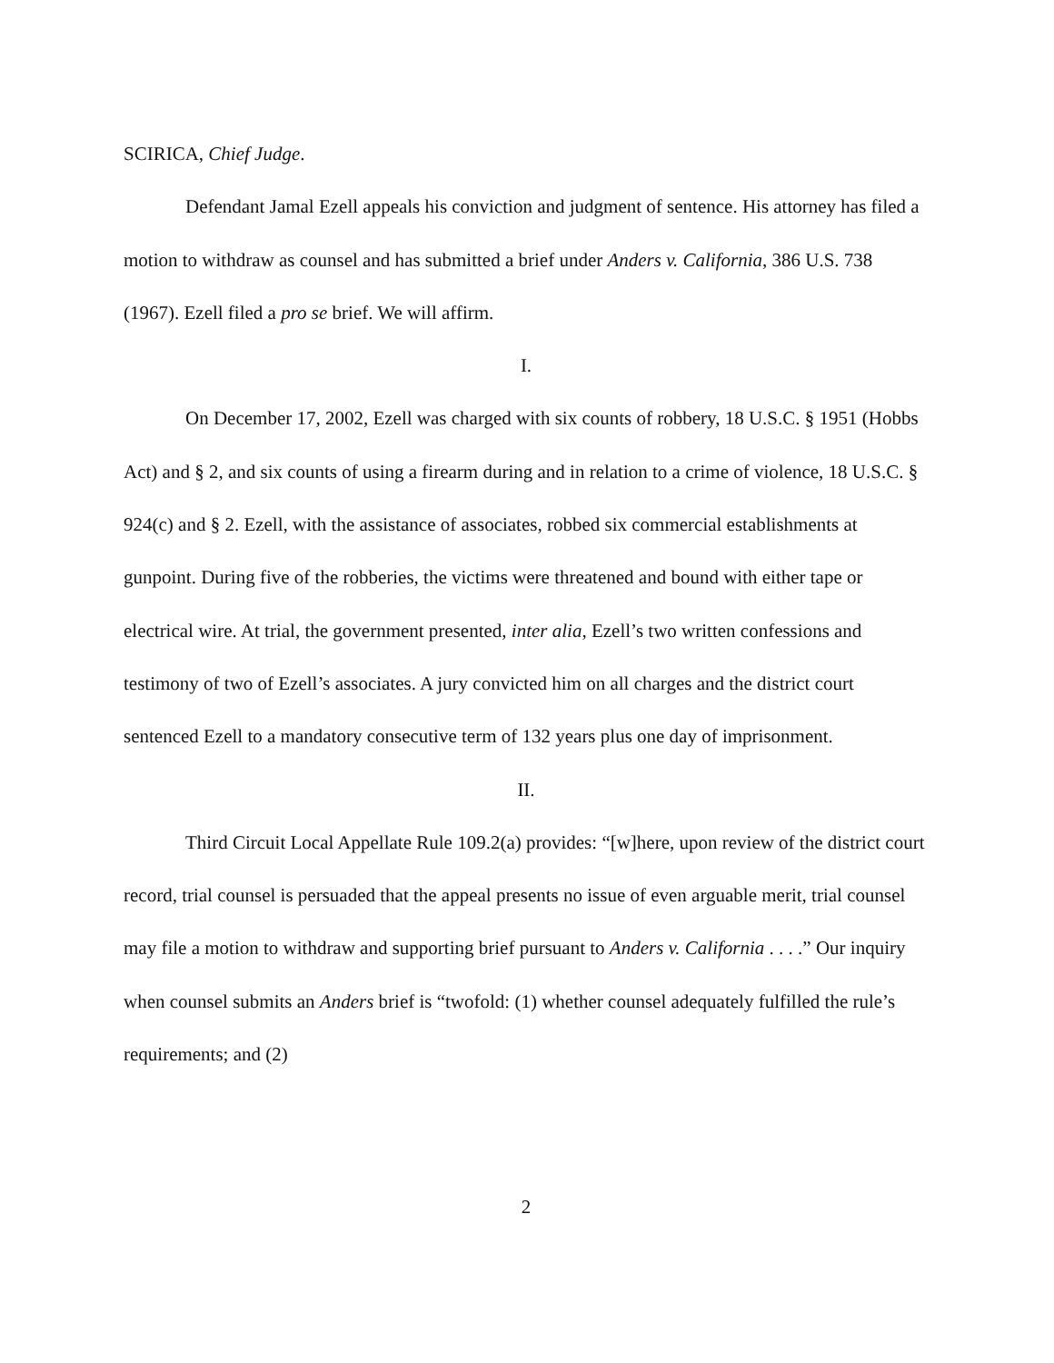SCIRICA, Chief Judge.
Defendant Jamal Ezell appeals his conviction and judgment of sentence. His attorney has filed a motion to withdraw as counsel and has submitted a brief under Anders v. California, 386 U.S. 738 (1967). Ezell filed a pro se brief. We will affirm.
I.
On December 17, 2002, Ezell was charged with six counts of robbery, 18 U.S.C. § 1951 (Hobbs Act) and § 2, and six counts of using a firearm during and in relation to a crime of violence, 18 U.S.C. § 924(c) and § 2. Ezell, with the assistance of associates, robbed six commercial establishments at gunpoint. During five of the robberies, the victims were threatened and bound with either tape or electrical wire. At trial, the government presented, inter alia, Ezell’s two written confessions and testimony of two of Ezell’s associates. A jury convicted him on all charges and the district court sentenced Ezell to a mandatory consecutive term of 132 years plus one day of imprisonment.
II.
Third Circuit Local Appellate Rule 109.2(a) provides: “[w]here, upon review of the district court record, trial counsel is persuaded that the appeal presents no issue of even arguable merit, trial counsel may file a motion to withdraw and supporting brief pursuant to Anders v. California . . . .” Our inquiry when counsel submits an Anders brief is “twofold: (1) whether counsel adequately fulfilled the rule’s requirements; and (2)
2